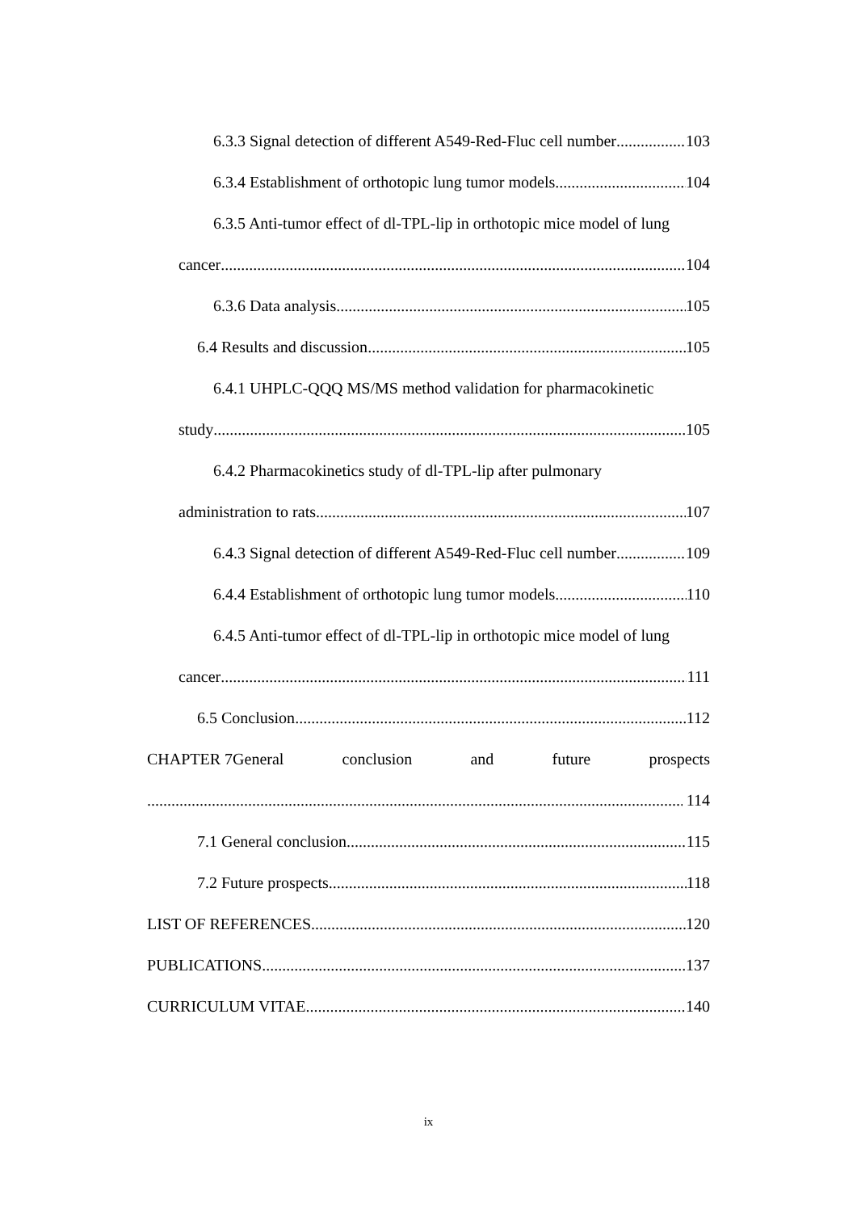6.3.3 Signal detection of different A549-Red-Fluc cell number 103
6.3.4 Establishment of orthotopic lung tumor models 104
6.3.5 Anti-tumor effect of dl-TPL-lip in orthotopic mice model of lung
cancer 104
6.3.6 Data analysis 105
6.4 Results and discussion 105
6.4.1 UHPLC-QQQ MS/MS method validation for pharmacokinetic
study 105
6.4.2 Pharmacokinetics study of dl-TPL-lip after pulmonary
administration to rats 107
6.4.3 Signal detection of different A549-Red-Fluc cell number 109
6.4.4 Establishment of orthotopic lung tumor models 110
6.4.5 Anti-tumor effect of dl-TPL-lip in orthotopic mice model of lung
cancer 111
6.5 Conclusion 112
CHAPTER 7General conclusion and future prospects
114
7.1 General conclusion 115
7.2 Future prospects 118
LIST OF REFERENCES 120
PUBLICATIONS 137
CURRICULUM VITAE 140
ix